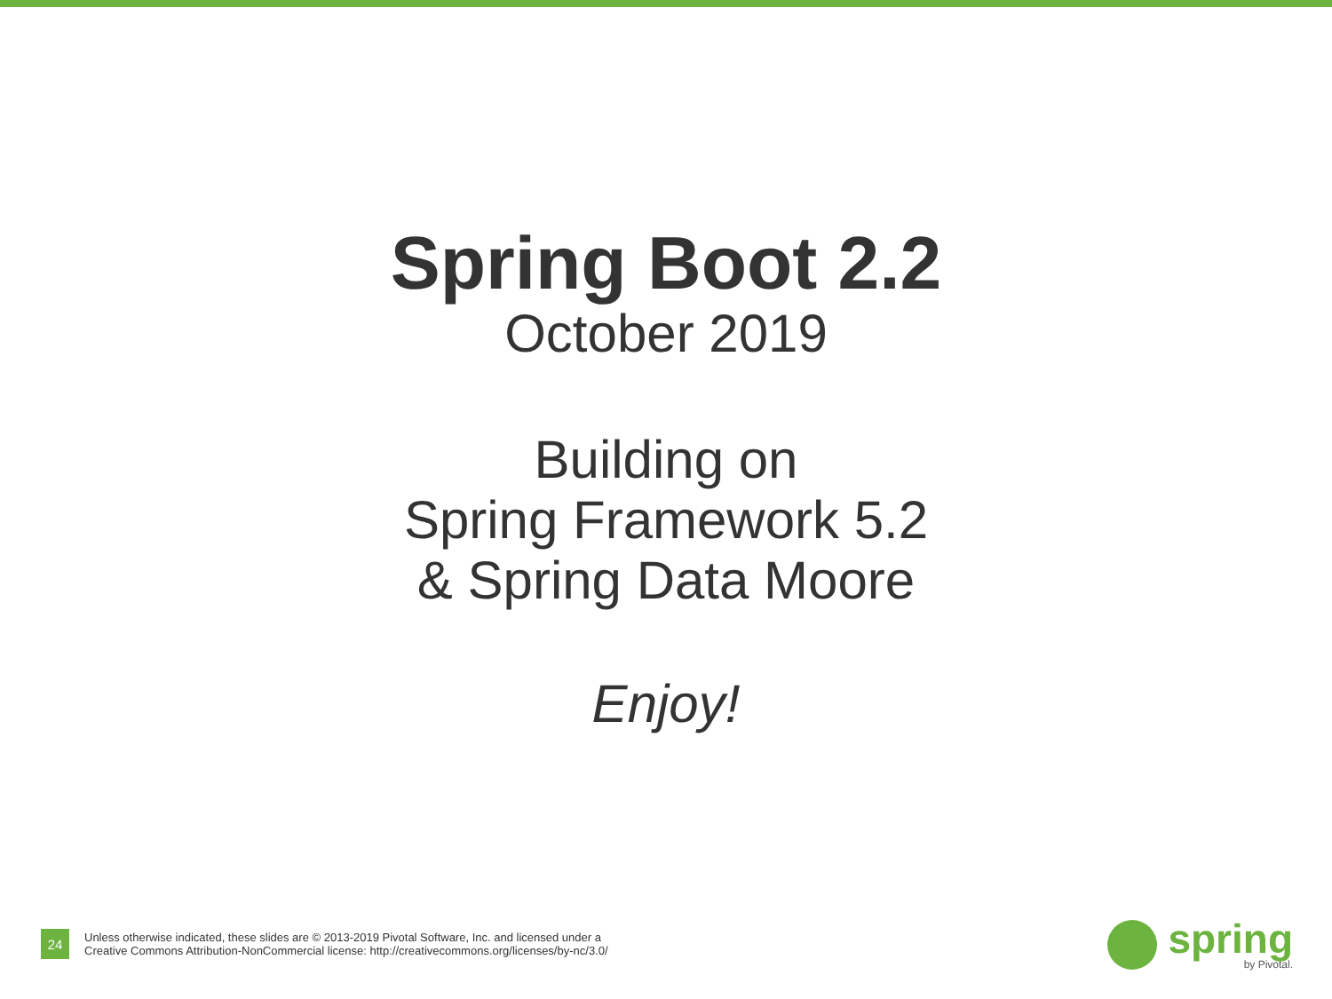Spring Boot 2.2
October 2019
Building on
Spring Framework 5.2
& Spring Data Moore
Enjoy!
24
Unless otherwise indicated, these slides are © 2013-2019 Pivotal Software, Inc. and licensed under a
Creative Commons Attribution-NonCommercial license: http://creativecommons.org/licenses/by-nc/3.0/
spring
by Pivotal.